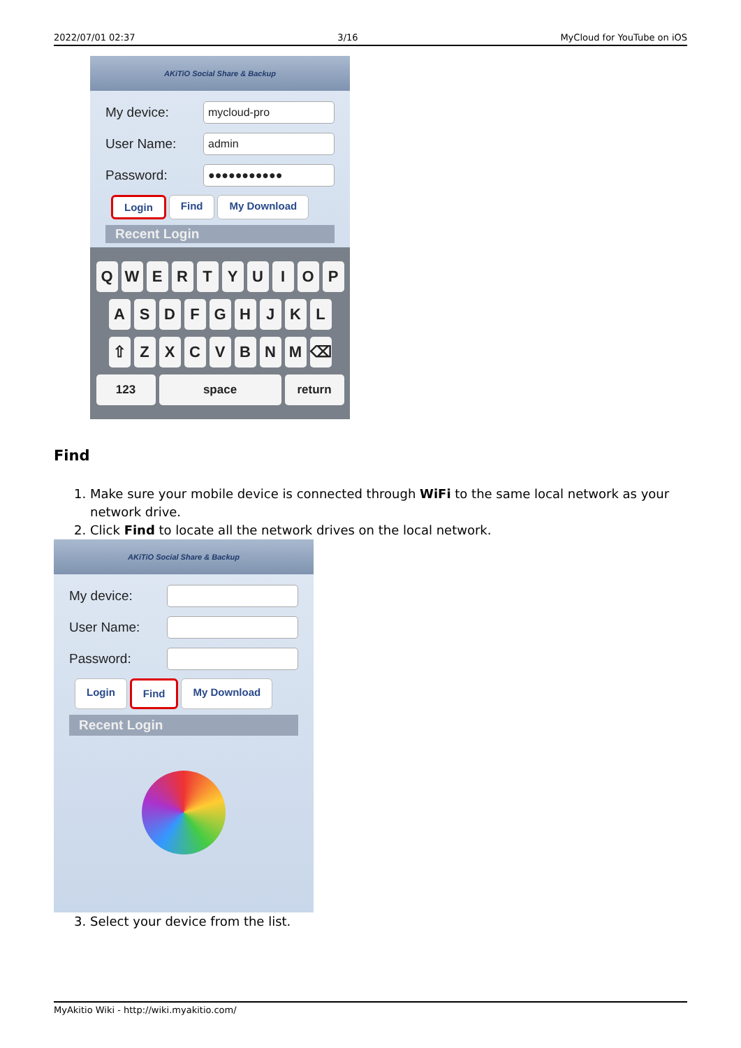2022/07/01 02:37 3/16 MyCloud for YouTube on iOS
AKiTiO Social Share & Backup
My device:
mycloud-pro
User Name:
admin
Password:
●●●●●●●●●●●
Login Find My Download
Recent Login
Q W E R T Y U I O P
A S D F G H J K L
⇧ Z X C V B N M ⌫
123 space return
Find
1. Make sure your mobile device is connected through WiFi to the same local network as your network drive.
2. Click Find to locate all the network drives on the local network.
AKiTiO Social Share & Backup
My device:
User Name:
Password:
Login Find My Download
Recent Login
3. Select your device from the list.
MyAkitio Wiki - http://wiki.myakitio.com/